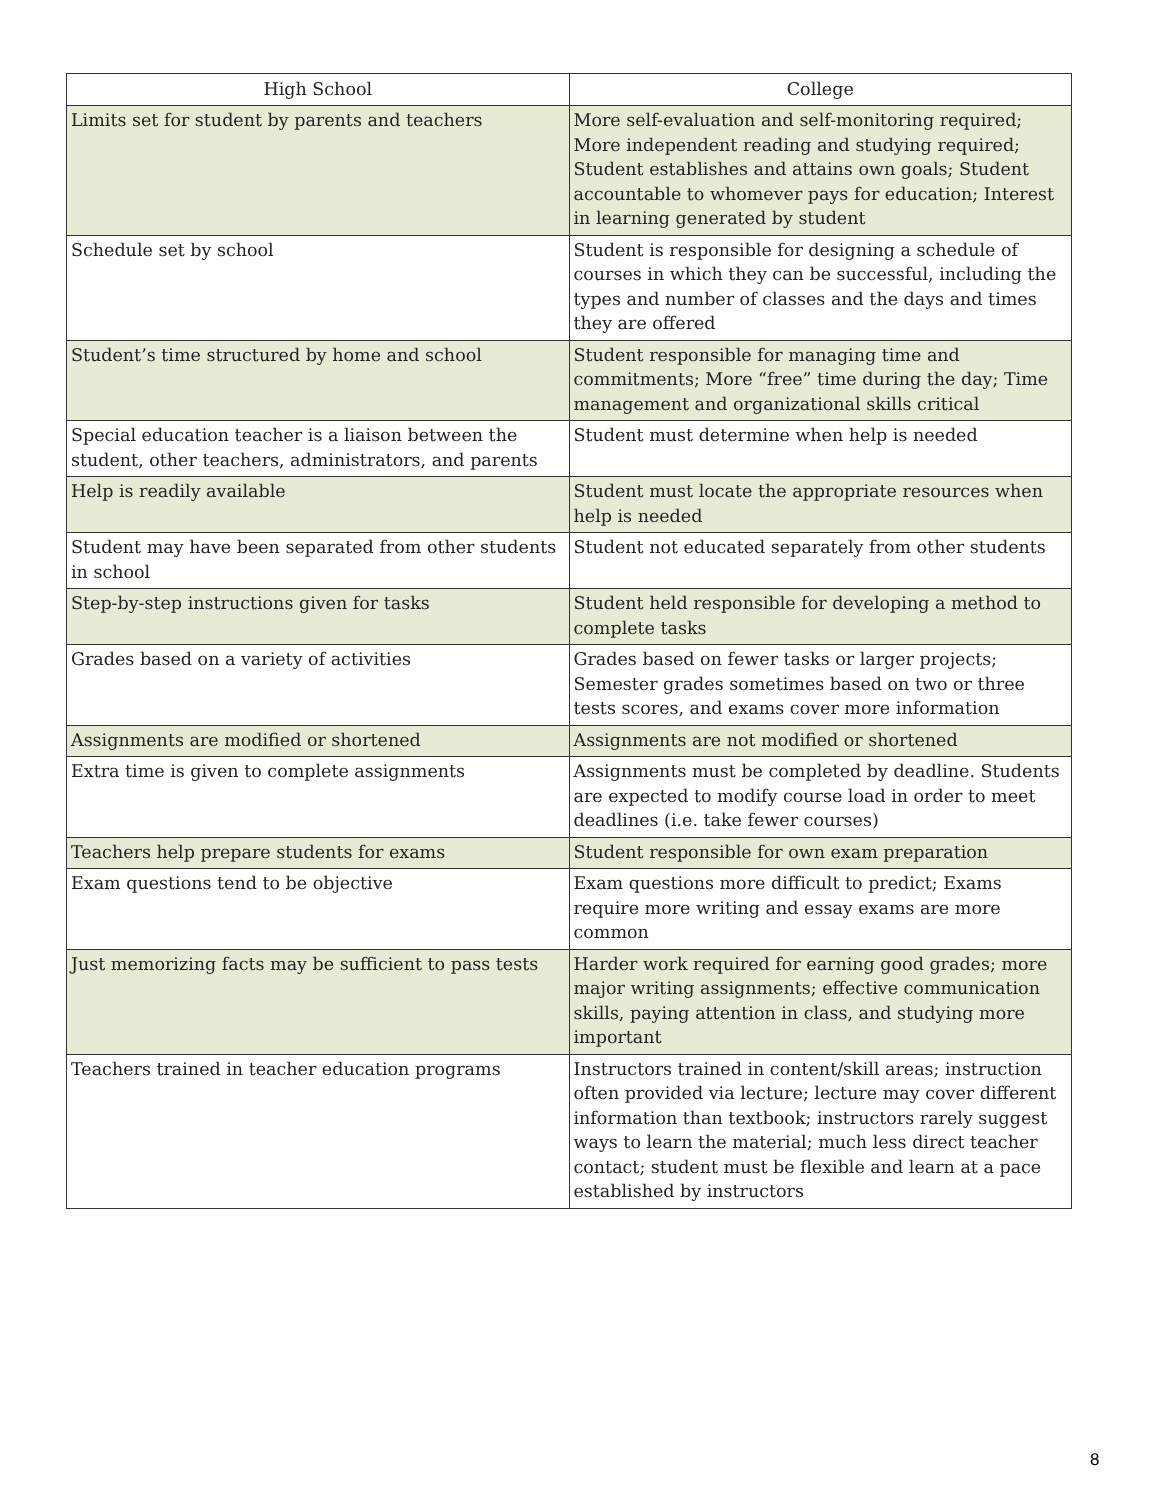| High School | College |
| --- | --- |
| Limits set for student by parents and teachers | More self-evaluation and self-monitoring required; More independent reading and studying required; Student establishes and attains own goals; Student accountable to whomever pays for education; Interest in learning generated by student |
| Schedule set by school | Student is responsible for designing a schedule of courses in which they can be successful, including the types and number of classes and the days and times they are offered |
| Student’s time structured by home and school | Student responsible for managing time and commitments; More “free” time during the day; Time management and organizational skills critical |
| Special education teacher is a liaison between the student, other teachers, administrators, and parents | Student must determine when help is needed |
| Help is readily available | Student must locate the appropriate resources when help is needed |
| Student may have been separated from other students in school | Student not educated separately from other students |
| Step-by-step instructions given for tasks | Student held responsible for developing a method to complete tasks |
| Grades based on a variety of activities | Grades based on fewer tasks or larger projects; Semester grades sometimes based on two or three tests scores, and exams cover more information |
| Assignments are modified or shortened | Assignments are not modified or shortened |
| Extra time is given to complete assignments | Assignments must be completed by deadline. Students are expected to modify course load in order to meet deadlines (i.e. take fewer courses) |
| Teachers help prepare students for exams | Student responsible for own exam preparation |
| Exam questions tend to be objective | Exam questions more difficult to predict; Exams require more writing and essay exams are more common |
| Just memorizing facts may be sufficient to pass tests | Harder work required for earning good grades; more major writing assignments; effective communication skills, paying attention in class, and studying more important |
| Teachers trained in teacher education programs | Instructors trained in content/skill areas; instruction often provided via lecture; lecture may cover different information than textbook; instructors rarely suggest ways to learn the material; much less direct teacher contact; student must be flexible and learn at a pace established by instructors |
8